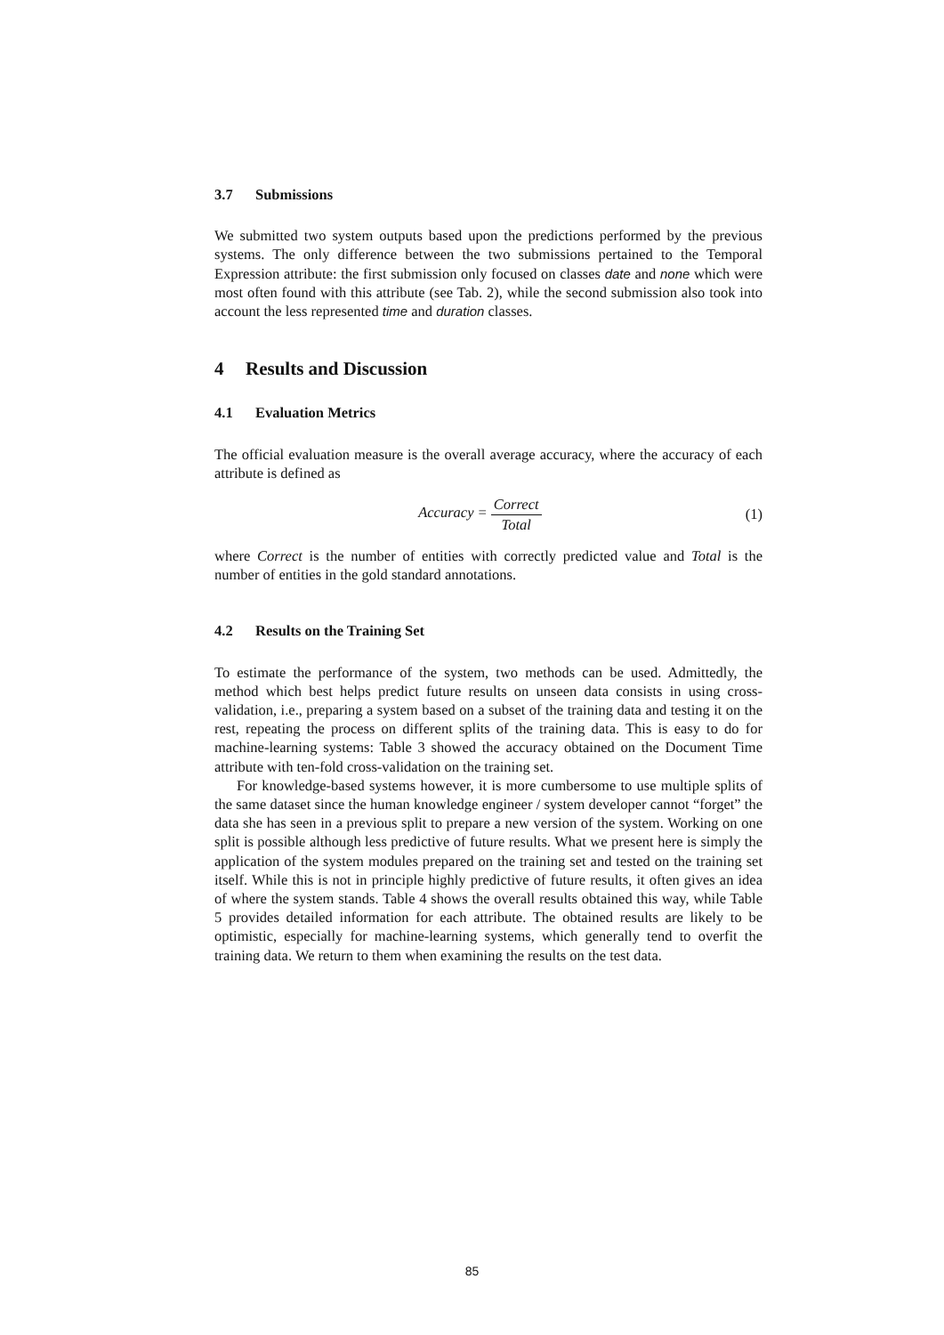3.7 Submissions
We submitted two system outputs based upon the predictions performed by the previous systems. The only difference between the two submissions pertained to the Temporal Expression attribute: the first submission only focused on classes date and none which were most often found with this attribute (see Tab. 2), while the second submission also took into account the less represented time and duration classes.
4 Results and Discussion
4.1 Evaluation Metrics
The official evaluation measure is the overall average accuracy, where the accuracy of each attribute is defined as
Accuracy = Correct Total (1)
where Correct is the number of entities with correctly predicted value and Total is the number of entities in the gold standard annotations.
4.2 Results on the Training Set
To estimate the performance of the system, two methods can be used. Admittedly, the method which best helps predict future results on unseen data consists in using cross-validation, i.e., preparing a system based on a subset of the training data and testing it on the rest, repeating the process on different splits of the training data. This is easy to do for machine-learning systems: Table 3 showed the accuracy obtained on the Document Time attribute with ten-fold cross-validation on the training set.
For knowledge-based systems however, it is more cumbersome to use multiple splits of the same dataset since the human knowledge engineer / system developer cannot “forget” the data she has seen in a previous split to prepare a new version of the system. Working on one split is possible although less predictive of future results. What we present here is simply the application of the system modules prepared on the training set and tested on the training set itself. While this is not in principle highly predictive of future results, it often gives an idea of where the system stands. Table 4 shows the overall results obtained this way, while Table 5 provides detailed information for each attribute. The obtained results are likely to be optimistic, especially for machine-learning systems, which generally tend to overfit the training data. We return to them when examining the results on the test data.
85